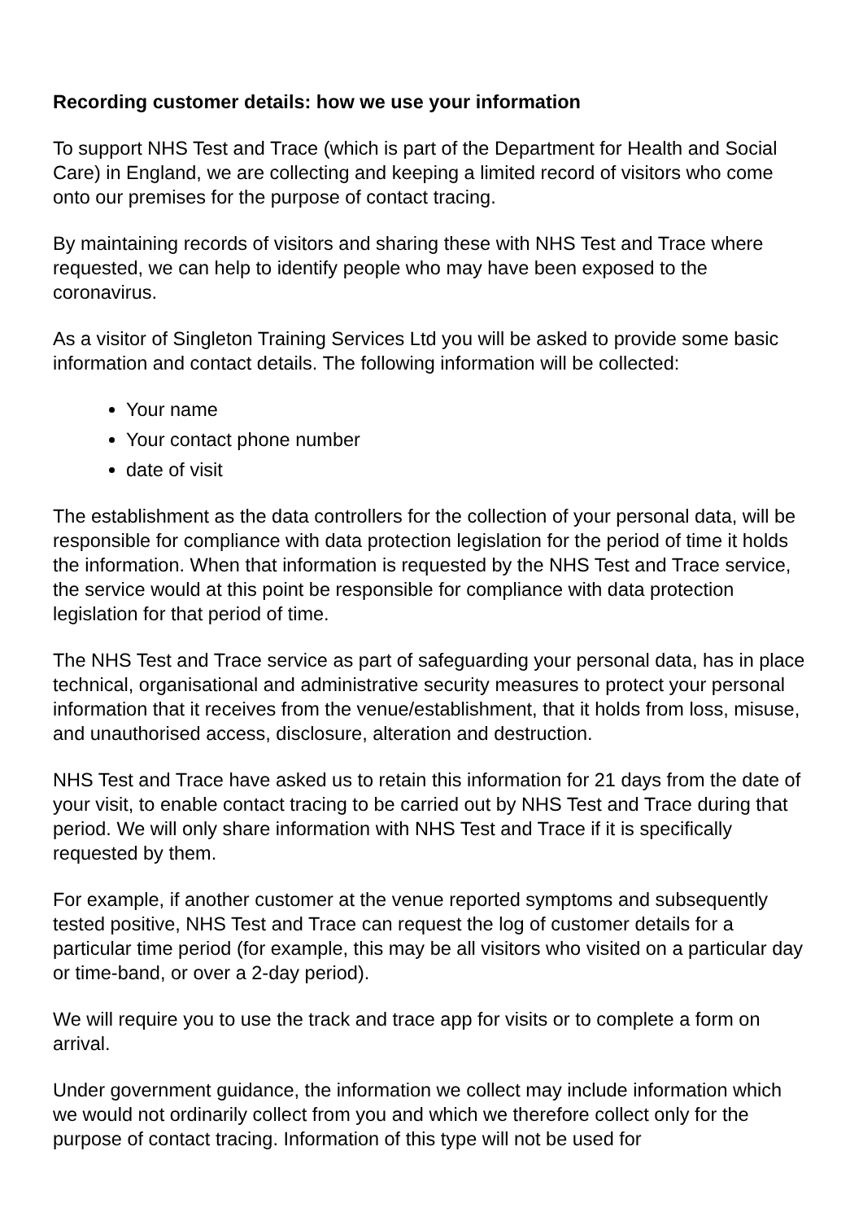Recording customer details: how we use your information
To support NHS Test and Trace (which is part of the Department for Health and Social Care) in England, we are collecting and keeping a limited record of visitors who come onto our premises for the purpose of contact tracing.
By maintaining records of visitors and sharing these with NHS Test and Trace where requested, we can help to identify people who may have been exposed to the coronavirus.
As a visitor of Singleton Training Services Ltd you will be asked to provide some basic information and contact details. The following information will be collected:
Your name
Your contact phone number
date of visit
The establishment as the data controllers for the collection of your personal data, will be responsible for compliance with data protection legislation for the period of time it holds the information. When that information is requested by the NHS Test and Trace service, the service would at this point be responsible for compliance with data protection legislation for that period of time.
The NHS Test and Trace service as part of safeguarding your personal data, has in place technical, organisational and administrative security measures to protect your personal information that it receives from the venue/establishment, that it holds from loss, misuse, and unauthorised access, disclosure, alteration and destruction.
NHS Test and Trace have asked us to retain this information for 21 days from the date of your visit, to enable contact tracing to be carried out by NHS Test and Trace during that period. We will only share information with NHS Test and Trace if it is specifically requested by them.
For example, if another customer at the venue reported symptoms and subsequently tested positive, NHS Test and Trace can request the log of customer details for a particular time period (for example, this may be all visitors who visited on a particular day or time-band, or over a 2-day period).
We will require you to use the track and trace app for visits or to complete a form on arrival.
Under government guidance, the information we collect may include information which we would not ordinarily collect from you and which we therefore collect only for the purpose of contact tracing. Information of this type will not be used for